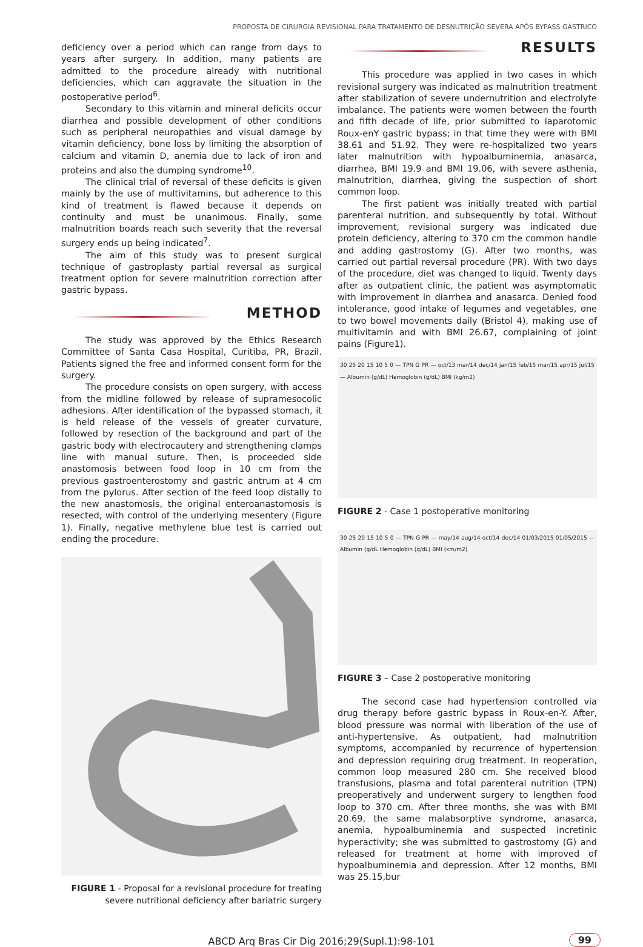PROPOSTA DE CIRURGIA REVISIONAL PARA TRATAMENTO DE DESNUTRIÇÃO SEVERA APÓS BYPASS GÁSTRICO
deficiency over a period which can range from days to years after surgery. In addition, many patients are admitted to the procedure already with nutritional deficiencies, which can aggravate the situation in the postoperative period<sup>6</sup>.
Secondary to this vitamin and mineral deficits occur diarrhea and possible development of other conditions such as peripheral neuropathies and visual damage by vitamin deficiency, bone loss by limiting the absorption of calcium and vitamin D, anemia due to lack of iron and proteins and also the dumping syndrome<sup>10</sup>.
The clinical trial of reversal of these deficits is given mainly by the use of multivitamins, but adherence to this kind of treatment is flawed because it depends on continuity and must be unanimous. Finally, some malnutrition boards reach such severity that the reversal surgery ends up being indicated<sup>7</sup>.
The aim of this study was to present surgical technique of gastroplasty partial reversal as surgical treatment option for severe malnutrition correction after gastric bypass.
METHOD
The study was approved by the Ethics Research Committee of Santa Casa Hospital, Curitiba, PR, Brazil. Patients signed the free and informed consent form for the surgery.
The procedure consists on open surgery, with access from the midline followed by release of supramesocolic adhesions. After identification of the bypassed stomach, it is held release of the vessels of greater curvature, followed by resection of the background and part of the gastric body with electrocautery and strengthening clamps line with manual suture. Then, is proceeded side anastomosis between food loop in 10 cm from the previous gastroenterostomy and gastric antrum at 4 cm from the pylorus. After section of the feed loop distally to the new anastomosis, the original enteroanastomosis is resected, with control of the underlying mesentery (Figure 1). Finally, negative methylene blue test is carried out ending the procedure.
FIGURE 1 - Proposal for a revisional procedure for treating severe nutritional deficiency after bariatric surgery
RESULTS
This procedure was applied in two cases in which revisional surgery was indicated as malnutrition treatment after stabilization of severe undernutrition and electrolyte imbalance. The patients were women between the fourth and fifth decade of life, prior submitted to laparotomic Roux-enY gastric bypass; in that time they were with BMI 38.61 and 51.92. They were re-hospitalized two years later malnutrition with hypoalbuminemia, anasarca, diarrhea, BMI 19.9 and BMI 19.06, with severe asthenia, malnutrition, diarrhea, giving the suspection of short common loop.
The first patient was initially treated with partial parenteral nutrition, and subsequently by total. Without improvement, revisional surgery was indicated due protein deficiency, altering to 370 cm the common handle and adding gastrostomy (G). After two months, was carried out partial reversal procedure (PR). With two days of the procedure, diet was changed to liquid. Twenty days after as outpatient clinic, the patient was asymptomatic with improvement in diarrhea and anasarca. Denied food intolerance, good intake of legumes and vegetables, one to two bowel movements daily (Bristol 4), making use of multivitamin and with BMI 26.67, complaining of joint pains (Figure1).
30 25 20 15 10 5 0 — TPN G PR — oct/13 mar/14 dec/14 jan/15 feb/15 mar/15 apr/15 jul/15 — Albumin (g/dL) Hemoglobin (g/dL) BMI (kg/m2)
FIGURE 2 - Case 1 postoperative monitoring
30 25 20 15 10 5 0 — TPN G PR — may/14 aug/14 oct/14 dec/14 01/03/2015 01/05/2015 — Albumin (g/dL Hemoglobin (g/dL) BMI (km/m2)
FIGURE 3 – Case 2 postoperative monitoring
The second case had hypertension controlled via drug therapy before gastric bypass in Roux-en-Y. After, blood pressure was normal with liberation of the use of anti-hypertensive. As outpatient, had malnutrition symptoms, accompanied by recurrence of hypertension and depression requiring drug treatment. In reoperation, common loop measured 280 cm. She received blood transfusions, plasma and total parenteral nutrition (TPN) preoperatively and underwent surgery to lengthen food loop to 370 cm. After three months, she was with BMI 20.69, the same malabsorptive syndrome, anasarca, anemia, hypoalbuminemia and suspected incretinic hyperactivity; she was submitted to gastrostomy (G) and released for treatment at home with improved of hypoalbuminemia and depression. After 12 months, BMI was 25.15,bur
ABCD Arq Bras Cir Dig 2016;29(Supl.1):98-101 99